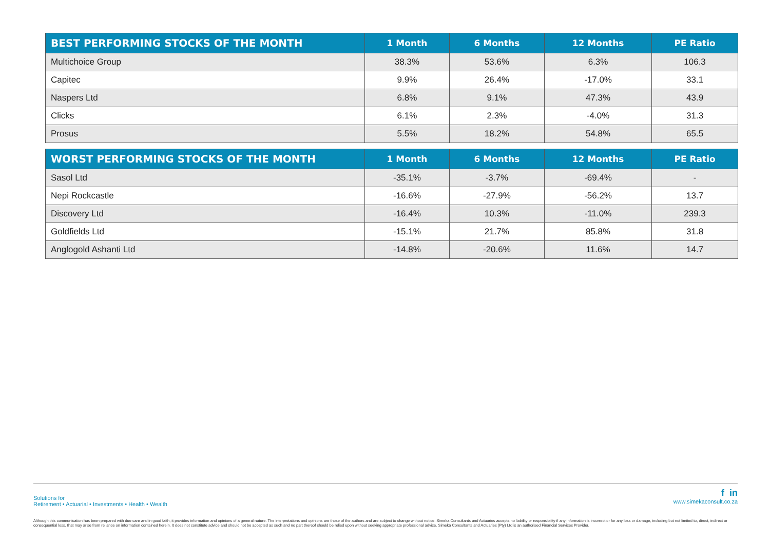| BEST PERFORMING STOCKS OF THE MONTH | 1 Month | 6 Months | 12 Months | PE Ratio |
| --- | --- | --- | --- | --- |
| Multichoice Group | 38.3% | 53.6% | 6.3% | 106.3 |
| Capitec | 9.9% | 26.4% | -17.0% | 33.1 |
| Naspers Ltd | 6.8% | 9.1% | 47.3% | 43.9 |
| Clicks | 6.1% | 2.3% | -4.0% | 31.3 |
| Prosus | 5.5% | 18.2% | 54.8% | 65.5 |
| WORST PERFORMING STOCKS OF THE MONTH | 1 Month | 6 Months | 12 Months | PE Ratio |
| --- | --- | --- | --- | --- |
| Sasol Ltd | -35.1% | -3.7% | -69.4% | - |
| Nepi Rockcastle | -16.6% | -27.9% | -56.2% | 13.7 |
| Discovery Ltd | -16.4% | 10.3% | -11.0% | 239.3 |
| Goldfields Ltd | -15.1% | 21.7% | 85.8% | 31.8 |
| Anglogold Ashanti Ltd | -14.8% | -20.6% | 11.6% | 14.7 |
Solutions for
Retirement • Actuarial • Investments • Health • Wealth
f in
www.simekaconsult.co.za
Although this communication has been prepared with due care and in good faith, it provides information and opinions of a general nature. The interpretations and opinions are those of the authors and are subject to change without notice. Simeka Consultants and Actuaries accepts no liability or responsibility if any information is incorrect or for any loss or damage, including but not limited to, direct, indirect or consequential loss, that may arise from reliance on information contained herein. It does not constitute advice and should not be accepted as such and no part thereof should be relied upon without seeking appropriate professional advice. Simeka Consultants and Actuaries (Pty) Ltd is an authorised Financial Services Provider.